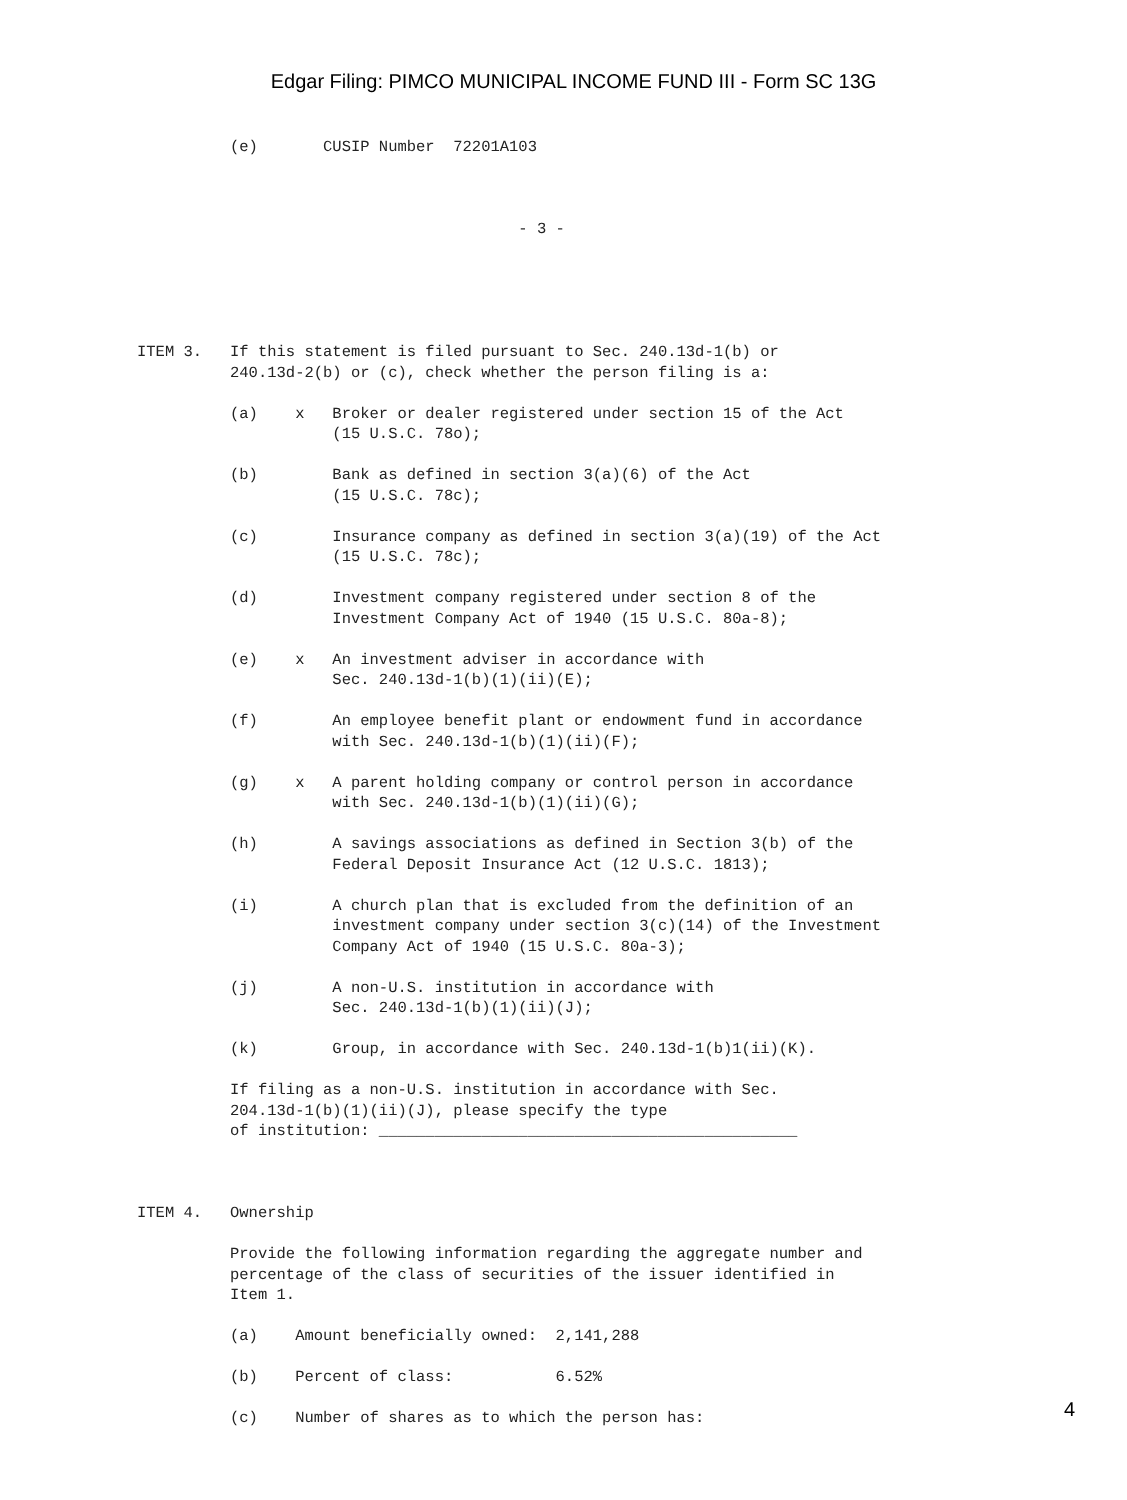Edgar Filing: PIMCO MUNICIPAL INCOME FUND III - Form SC 13G
          (e)       CUSIP Number  72201A103



                                         - 3 -





ITEM 3.   If this statement is filed pursuant to Sec. 240.13d-1(b) or
          240.13d-2(b) or (c), check whether the person filing is a:

          (a)    x   Broker or dealer registered under section 15 of the Act
                     (15 U.S.C. 78o);

          (b)        Bank as defined in section 3(a)(6) of the Act
                     (15 U.S.C. 78c);

          (c)        Insurance company as defined in section 3(a)(19) of the Act
                     (15 U.S.C. 78c);

          (d)        Investment company registered under section 8 of the
                     Investment Company Act of 1940 (15 U.S.C. 80a-8);

          (e)    x   An investment adviser in accordance with
                     Sec. 240.13d-1(b)(1)(ii)(E);

          (f)        An employee benefit plant or endowment fund in accordance
                     with Sec. 240.13d-1(b)(1)(ii)(F);

          (g)    x   A parent holding company or control person in accordance
                     with Sec. 240.13d-1(b)(1)(ii)(G);

          (h)        A savings associations as defined in Section 3(b) of the
                     Federal Deposit Insurance Act (12 U.S.C. 1813);

          (i)        A church plan that is excluded from the definition of an
                     investment company under section 3(c)(14) of the Investment
                     Company Act of 1940 (15 U.S.C. 80a-3);

          (j)        A non-U.S. institution in accordance with
                     Sec. 240.13d-1(b)(1)(ii)(J);

          (k)        Group, in accordance with Sec. 240.13d-1(b)1(ii)(K).

          If filing as a non-U.S. institution in accordance with Sec.
          204.13d-1(b)(1)(ii)(J), please specify the type
          of institution: _____________________________________________



ITEM 4.   Ownership

          Provide the following information regarding the aggregate number and
          percentage of the class of securities of the issuer identified in
          Item 1.

          (a)    Amount beneficially owned:  2,141,288

          (b)    Percent of class:           6.52%

          (c)    Number of shares as to which the person has:
4